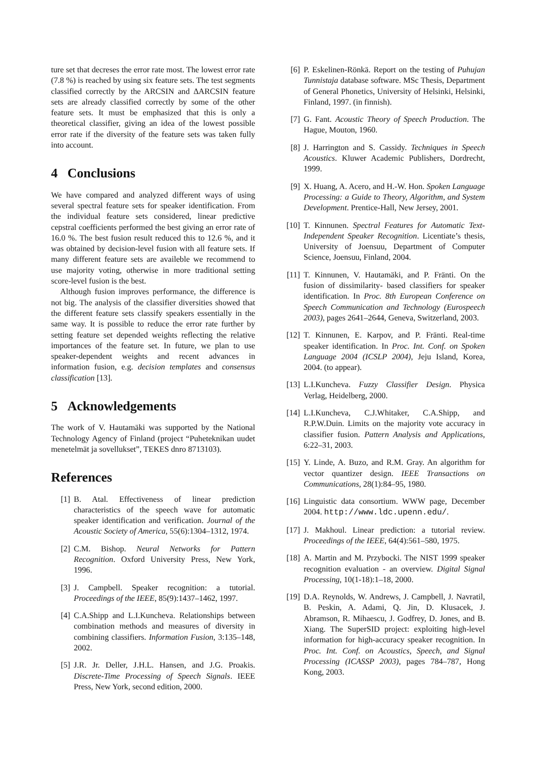ture set that decreses the error rate most. The lowest error rate (7.8 %) is reached by using six feature sets. The test segments classified correctly by the ARCSIN and ∆ARCSIN feature sets are already classified correctly by some of the other feature sets. It must be emphasized that this is only a theoretical classifier, giving an idea of the lowest possible error rate if the diversity of the feature sets was taken fully into account.
4 Conclusions
We have compared and analyzed different ways of using several spectral feature sets for speaker identification. From the individual feature sets considered, linear predictive cepstral coefficients performed the best giving an error rate of 16.0 %. The best fusion result reduced this to 12.6 %, and it was obtained by decision-level fusion with all feature sets. If many different feature sets are availeble we recommend to use majority voting, otherwise in more traditional setting score-level fusion is the best.
Although fusion improves performance, the difference is not big. The analysis of the classifier diversities showed that the different feature sets classify speakers essentially in the same way. It is possible to reduce the error rate further by setting feature set depended weights reflecting the relative importances of the feature set. In future, we plan to use speaker-dependent weights and recent advances in information fusion, e.g. decision templates and consensus classification [13].
5 Acknowledgements
The work of V. Hautamäki was supported by the National Technology Agency of Finland (project “Puheteknikan uudet menetelmät ja sovellukset”, TEKES dnro 8713103).
References
[1] B. Atal. Effectiveness of linear prediction characteristics of the speech wave for automatic speaker identification and verification. Journal of the Acoustic Society of America, 55(6):1304–1312, 1974.
[2] C.M. Bishop. Neural Networks for Pattern Recognition. Oxford University Press, New York, 1996.
[3] J. Campbell. Speaker recognition: a tutorial. Proceedings of the IEEE, 85(9):1437–1462, 1997.
[4] C.A.Shipp and L.I.Kuncheva. Relationships between combination methods and measures of diversity in combining classifiers. Information Fusion, 3:135–148, 2002.
[5] J.R. Jr. Deller, J.H.L. Hansen, and J.G. Proakis. Discrete-Time Processing of Speech Signals. IEEE Press, New York, second edition, 2000.
[6] P. Eskelinen-Rönkä. Report on the testing of Puhujan Tunnistaja database software. MSc Thesis, Department of General Phonetics, University of Helsinki, Helsinki, Finland, 1997. (in finnish).
[7] G. Fant. Acoustic Theory of Speech Production. The Hague, Mouton, 1960.
[8] J. Harrington and S. Cassidy. Techniques in Speech Acoustics. Kluwer Academic Publishers, Dordrecht, 1999.
[9] X. Huang, A. Acero, and H.-W. Hon. Spoken Language Processing: a Guide to Theory, Algorithm, and System Development. Prentice-Hall, New Jersey, 2001.
[10]
T. Kinnunen. Spectral Features for Automatic Text-Independent Speaker Recognition. Licentiate’s thesis, University of Joensuu, Department of Computer Science, Joensuu, Finland, 2004.
[11]
T. Kinnunen, V. Hautamäki, and P. Fränti. On the fusion of dissimilarity- based classifiers for speaker identification. In Proc. 8th European Conference on Speech Communication and Technology (Eurospeech 2003), pages 2641–2644, Geneva, Switzerland, 2003.
[12]
T. Kinnunen, E. Karpov, and P. Fränti. Real-time speaker identification. In Proc. Int. Conf. on Spoken Language 2004 (ICSLP 2004), Jeju Island, Korea, 2004. (to appear).
[13]
L.I.Kuncheva. Fuzzy Classifier Design. Physica Verlag, Heidelberg, 2000.
[14]
L.I.Kuncheva, C.J.Whitaker, C.A.Shipp, and R.P.W.Duin. Limits on the majority vote accuracy in classifier fusion. Pattern Analysis and Applications, 6:22–31, 2003.
[15]
Y. Linde, A. Buzo, and R.M. Gray. An algorithm for vector quantizer design. IEEE Transactions on Communications, 28(1):84–95, 1980.
[16]
Linguistic data consortium. WWW page, December 2004. http://www.ldc.upenn.edu/.
[17]
J. Makhoul. Linear prediction: a tutorial review. Proceedings of the IEEE, 64(4):561–580, 1975.
[18]
A. Martin and M. Przybocki. The NIST 1999 speaker recognition evaluation - an overview. Digital Signal Processing, 10(1-18):1–18, 2000.
[19]
D.A. Reynolds, W. Andrews, J. Campbell, J. Navratil, B. Peskin, A. Adami, Q. Jin, D. Klusacek, J. Abramson, R. Mihaescu, J. Godfrey, D. Jones, and B. Xiang. The SuperSID project: exploiting high-level information for high-accuracy speaker recognition. In Proc. Int. Conf. on Acoustics, Speech, and Signal Processing (ICASSP 2003), pages 784–787, Hong Kong, 2003.